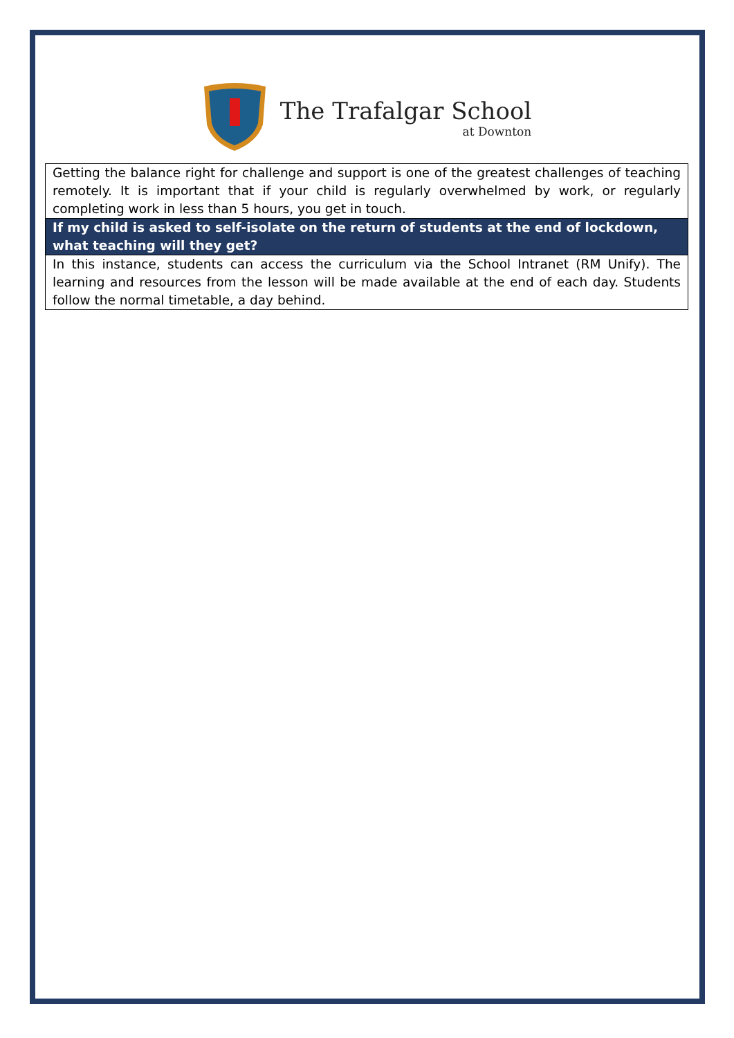The Trafalgar School
at Downton
| Getting the balance right for challenge and support is one of the greatest challenges of teaching remotely. It is important that if your child is regularly overwhelmed by work, or regularly completing work in less than 5 hours, you get in touch. |
| If my child is asked to self-isolate on the return of students at the end of lockdown, what teaching will they get? |
| In this instance, students can access the curriculum via the School Intranet (RM Unify). The learning and resources from the lesson will be made available at the end of each day. Students follow the normal timetable, a day behind. |